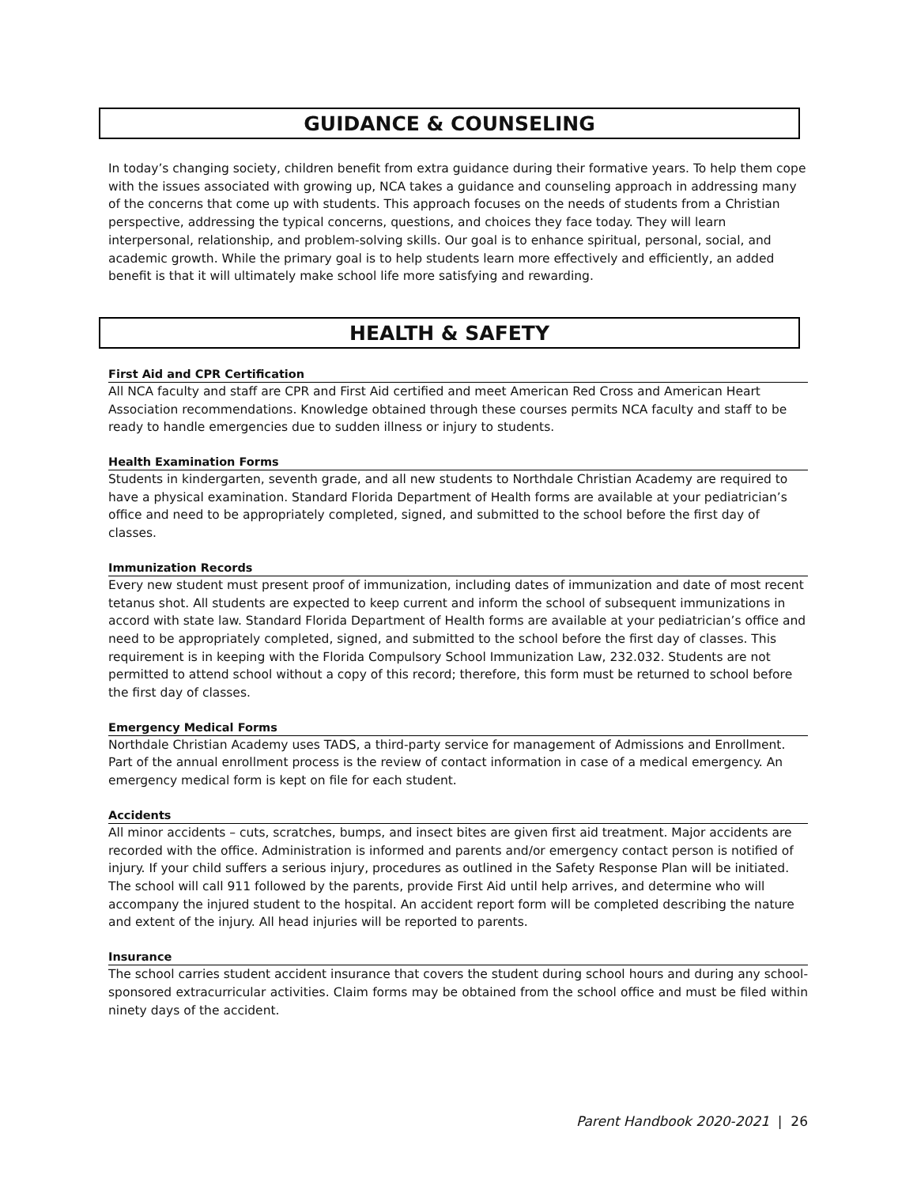GUIDANCE & COUNSELING
In today’s changing society, children benefit from extra guidance during their formative years. To help them cope with the issues associated with growing up, NCA takes a guidance and counseling approach in addressing many of the concerns that come up with students. This approach focuses on the needs of students from a Christian perspective, addressing the typical concerns, questions, and choices they face today. They will learn interpersonal, relationship, and problem-solving skills. Our goal is to enhance spiritual, personal, social, and academic growth. While the primary goal is to help students learn more effectively and efficiently, an added benefit is that it will ultimately make school life more satisfying and rewarding.
HEALTH & SAFETY
First Aid and CPR Certification
All NCA faculty and staff are CPR and First Aid certified and meet American Red Cross and American Heart Association recommendations. Knowledge obtained through these courses permits NCA faculty and staff to be ready to handle emergencies due to sudden illness or injury to students.
Health Examination Forms
Students in kindergarten, seventh grade, and all new students to Northdale Christian Academy are required to have a physical examination. Standard Florida Department of Health forms are available at your pediatrician’s office and need to be appropriately completed, signed, and submitted to the school before the first day of classes.
Immunization Records
Every new student must present proof of immunization, including dates of immunization and date of most recent tetanus shot. All students are expected to keep current and inform the school of subsequent immunizations in accord with state law. Standard Florida Department of Health forms are available at your pediatrician’s office and need to be appropriately completed, signed, and submitted to the school before the first day of classes. This requirement is in keeping with the Florida Compulsory School Immunization Law, 232.032. Students are not permitted to attend school without a copy of this record; therefore, this form must be returned to school before the first day of classes.
Emergency Medical Forms
Northdale Christian Academy uses TADS, a third-party service for management of Admissions and Enrollment. Part of the annual enrollment process is the review of contact information in case of a medical emergency. An emergency medical form is kept on file for each student.
Accidents
All minor accidents – cuts, scratches, bumps, and insect bites are given first aid treatment. Major accidents are recorded with the office. Administration is informed and parents and/or emergency contact person is notified of injury. If your child suffers a serious injury, procedures as outlined in the Safety Response Plan will be initiated. The school will call 911 followed by the parents, provide First Aid until help arrives, and determine who will accompany the injured student to the hospital. An accident report form will be completed describing the nature and extent of the injury. All head injuries will be reported to parents.
Insurance
The school carries student accident insurance that covers the student during school hours and during any school-sponsored extracurricular activities. Claim forms may be obtained from the school office and must be filed within ninety days of the accident.
Parent Handbook 2020-2021 | 26